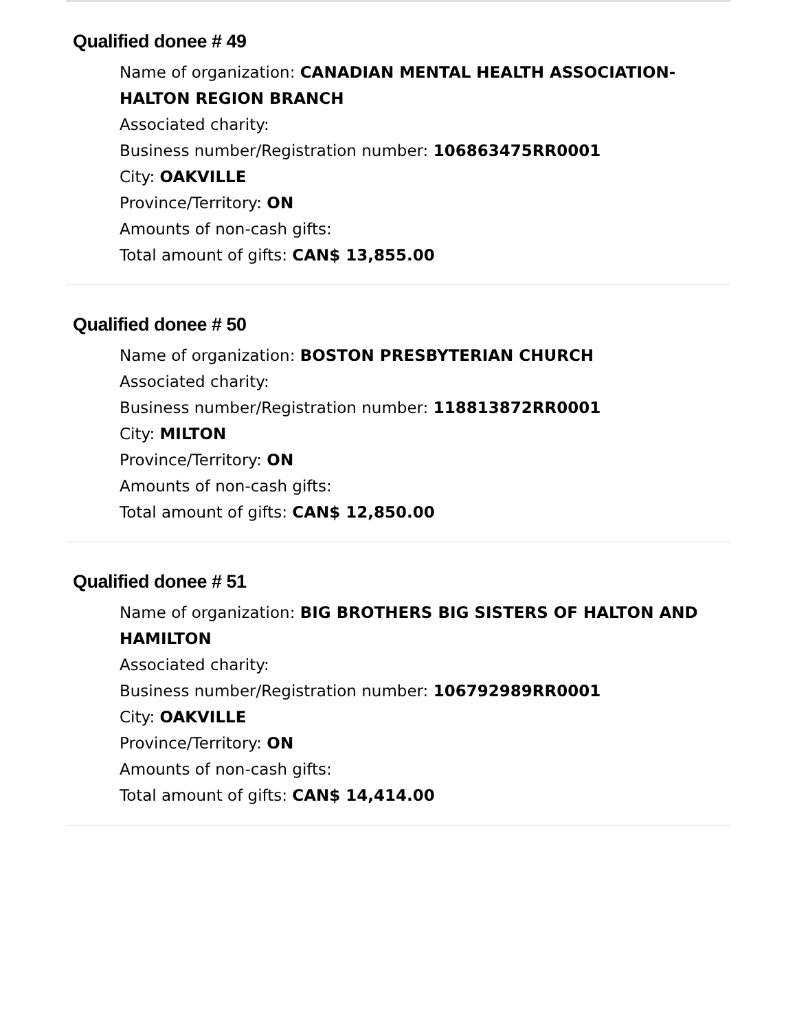Qualified donee # 49
Name of organization: CANADIAN MENTAL HEALTH ASSOCIATION-HALTON REGION BRANCH
Associated charity:
Business number/Registration number: 106863475RR0001
City: OAKVILLE
Province/Territory: ON
Amounts of non-cash gifts:
Total amount of gifts: CAN$ 13,855.00
Qualified donee # 50
Name of organization: BOSTON PRESBYTERIAN CHURCH
Associated charity:
Business number/Registration number: 118813872RR0001
City: MILTON
Province/Territory: ON
Amounts of non-cash gifts:
Total amount of gifts: CAN$ 12,850.00
Qualified donee # 51
Name of organization: BIG BROTHERS BIG SISTERS OF HALTON AND HAMILTON
Associated charity:
Business number/Registration number: 106792989RR0001
City: OAKVILLE
Province/Territory: ON
Amounts of non-cash gifts:
Total amount of gifts: CAN$ 14,414.00